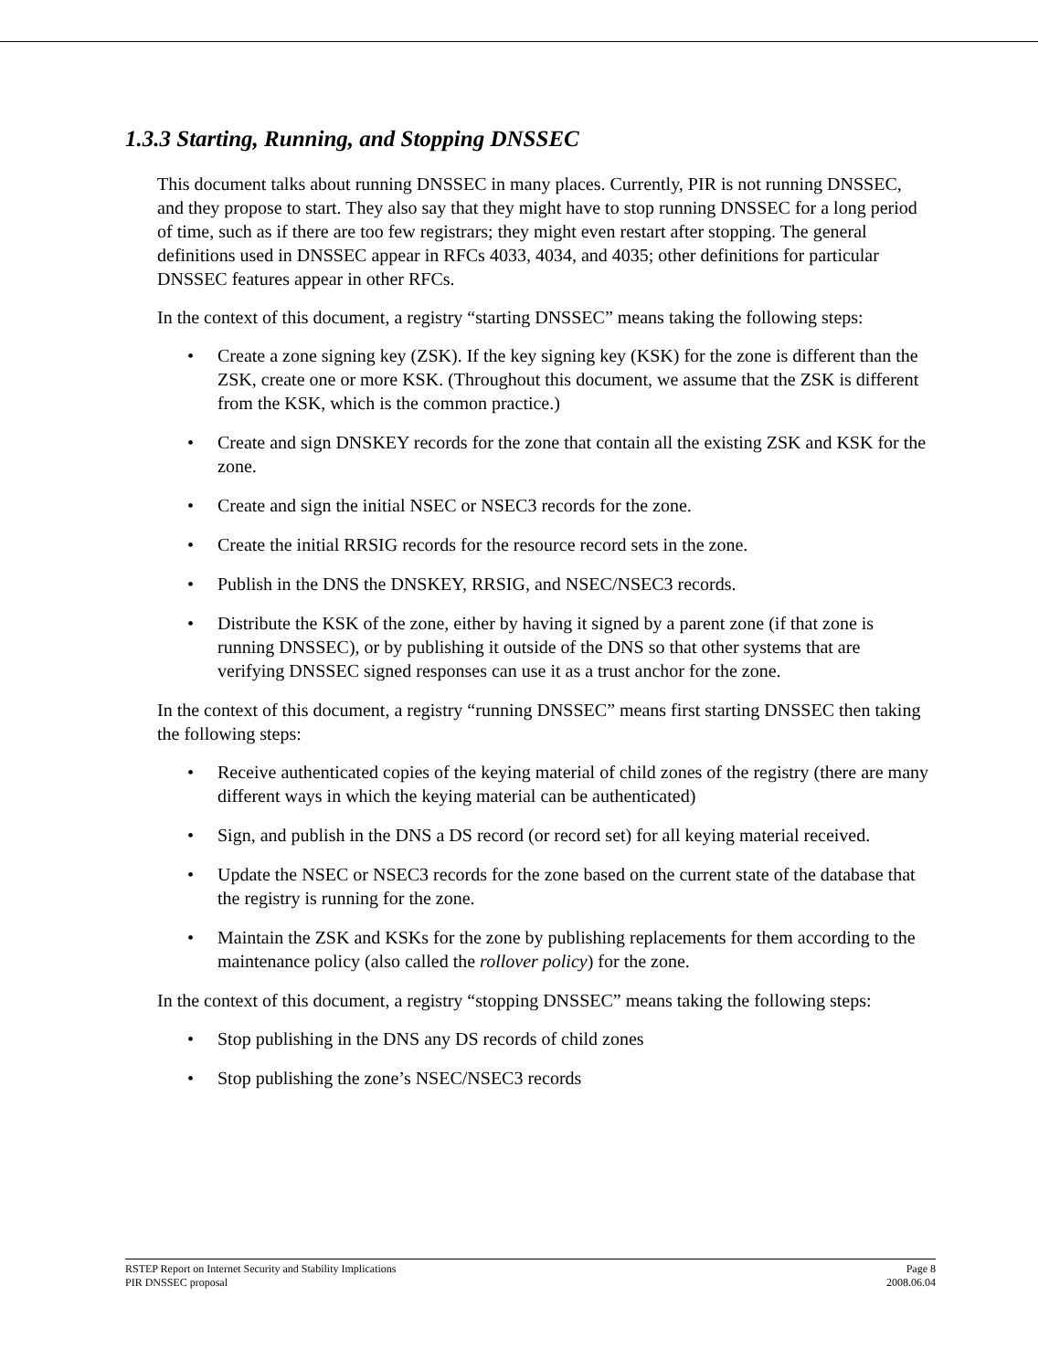1.3.3 Starting, Running, and Stopping DNSSEC
This document talks about running DNSSEC in many places. Currently, PIR is not running DNSSEC, and they propose to start. They also say that they might have to stop running DNSSEC for a long period of time, such as if there are too few registrars; they might even restart after stopping. The general definitions used in DNSSEC appear in RFCs 4033, 4034, and 4035; other definitions for particular DNSSEC features appear in other RFCs.
In the context of this document, a registry “starting DNSSEC” means taking the following steps:
• Create a zone signing key (ZSK). If the key signing key (KSK) for the zone is different than the ZSK, create one or more KSK. (Throughout this document, we assume that the ZSK is different from the KSK, which is the common practice.)
• Create and sign DNSKEY records for the zone that contain all the existing ZSK and KSK for the zone.
• Create and sign the initial NSEC or NSEC3 records for the zone.
• Create the initial RRSIG records for the resource record sets in the zone.
• Publish in the DNS the DNSKEY, RRSIG, and NSEC/NSEC3 records.
• Distribute the KSK of the zone, either by having it signed by a parent zone (if that zone is running DNSSEC), or by publishing it outside of the DNS so that other systems that are verifying DNSSEC signed responses can use it as a trust anchor for the zone.
In the context of this document, a registry “running DNSSEC” means first starting DNSSEC then taking the following steps:
• Receive authenticated copies of the keying material of child zones of the registry (there are many different ways in which the keying material can be authenticated)
• Sign, and publish in the DNS a DS record (or record set) for all keying material received.
• Update the NSEC or NSEC3 records for the zone based on the current state of the database that the registry is running for the zone.
• Maintain the ZSK and KSKs for the zone by publishing replacements for them according to the maintenance policy (also called the rollover policy) for the zone.
In the context of this document, a registry “stopping DNSSEC” means taking the following steps:
• Stop publishing in the DNS any DS records of child zones
• Stop publishing the zone’s NSEC/NSEC3 records
RSTEP Report on Internet Security and Stability Implications Page 8
PIR DNSSEC proposal 2008.06.04